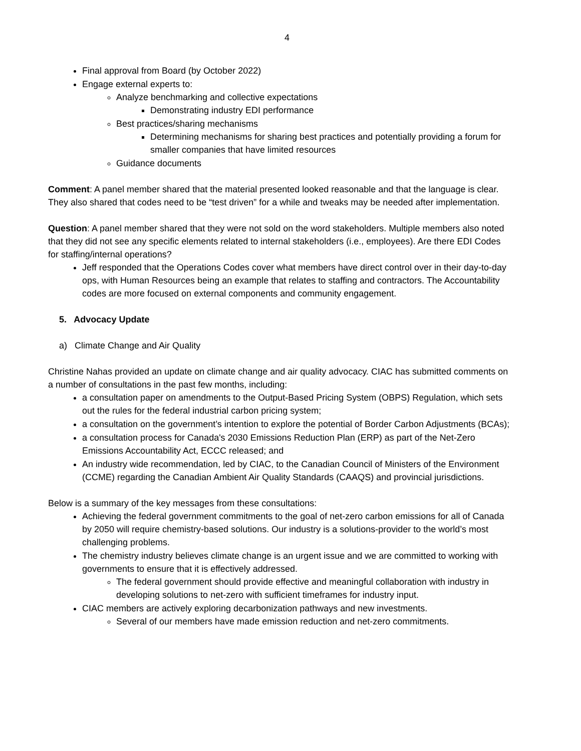4
Final approval from Board (by October 2022)
Engage external experts to:
Analyze benchmarking and collective expectations
Demonstrating industry EDI performance
Best practices/sharing mechanisms
Determining mechanisms for sharing best practices and potentially providing a forum for smaller companies that have limited resources
Guidance documents
Comment: A panel member shared that the material presented looked reasonable and that the language is clear. They also shared that codes need to be “test driven” for a while and tweaks may be needed after implementation.
Question: A panel member shared that they were not sold on the word stakeholders. Multiple members also noted that they did not see any specific elements related to internal stakeholders (i.e., employees). Are there EDI Codes for staffing/internal operations?
Jeff responded that the Operations Codes cover what members have direct control over in their day-to-day ops, with Human Resources being an example that relates to staffing and contractors. The Accountability codes are more focused on external components and community engagement.
5. Advocacy Update
a) Climate Change and Air Quality
Christine Nahas provided an update on climate change and air quality advocacy. CIAC has submitted comments on a number of consultations in the past few months, including:
a consultation paper on amendments to the Output-Based Pricing System (OBPS) Regulation, which sets out the rules for the federal industrial carbon pricing system;
a consultation on the government’s intention to explore the potential of Border Carbon Adjustments (BCAs);
a consultation process for Canada's 2030 Emissions Reduction Plan (ERP) as part of the Net-Zero Emissions Accountability Act, ECCC released; and
An industry wide recommendation, led by CIAC, to the Canadian Council of Ministers of the Environment (CCME) regarding the Canadian Ambient Air Quality Standards (CAAQS) and provincial jurisdictions.
Below is a summary of the key messages from these consultations:
Achieving the federal government commitments to the goal of net-zero carbon emissions for all of Canada by 2050 will require chemistry-based solutions. Our industry is a solutions-provider to the world’s most challenging problems.
The chemistry industry believes climate change is an urgent issue and we are committed to working with governments to ensure that it is effectively addressed.
The federal government should provide effective and meaningful collaboration with industry in developing solutions to net-zero with sufficient timeframes for industry input.
CIAC members are actively exploring decarbonization pathways and new investments.
Several of our members have made emission reduction and net-zero commitments.